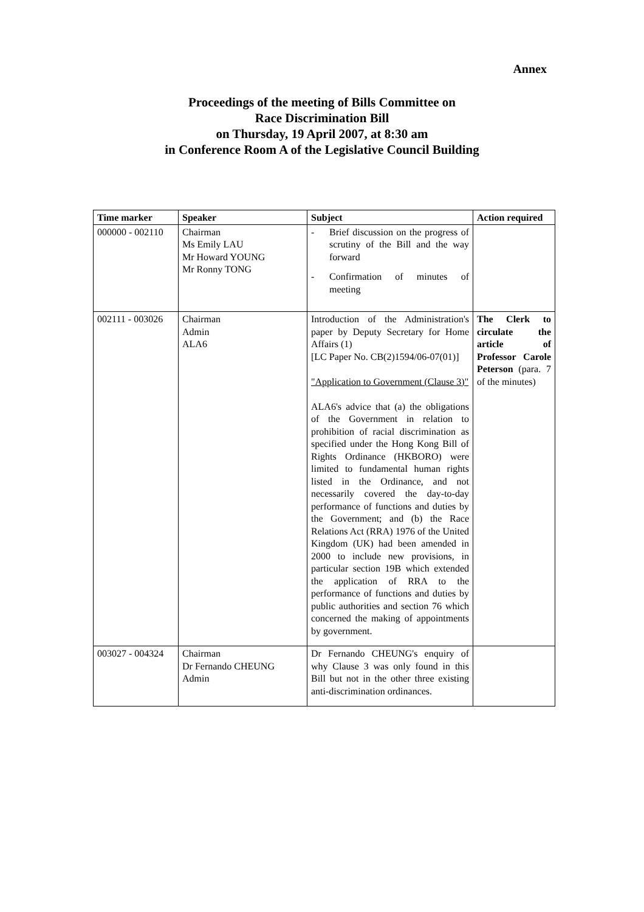Annex
Proceedings of the meeting of Bills Committee on
Race Discrimination Bill
on Thursday, 19 April 2007, at 8:30 am
in Conference Room A of the Legislative Council Building
| Time marker | Speaker | Subject | Action required |
| --- | --- | --- | --- |
| 000000 - 002110 | Chairman Ms Emily LAU Mr Howard YOUNG Mr Ronny TONG | - Brief discussion on the progress of scrutiny of the Bill and the way forward - Confirmation of minutes of meeting | |
| 002111 - 003026 | Chairman Admin ALA6 | Introduction of the Administration's paper by Deputy Secretary for Home Affairs (1) [LC Paper No. CB(2)1594/06-07(01)] "Application to Government (Clause 3)" ALA6's advice that (a) the obligations of the Government in relation to prohibition of racial discrimination as specified under the Hong Kong Bill of Rights Ordinance (HKBORO) were limited to fundamental human rights listed in the Ordinance, and not necessarily covered the day-to-day performance of functions and duties by the Government; and (b) the Race Relations Act (RRA) 1976 of the United Kingdom (UK) had been amended in 2000 to include new provisions, in particular section 19B which extended the application of RRA to the performance of functions and duties by public authorities and section 76 which concerned the making of appointments by government. | The Clerk to circulate the article of Professor Carole Peterson (para. 7 of the minutes) |
| 003027 - 004324 | Chairman Dr Fernando CHEUNG Admin | Dr Fernando CHEUNG's enquiry of why Clause 3 was only found in this Bill but not in the other three existing anti-discrimination ordinances. | |